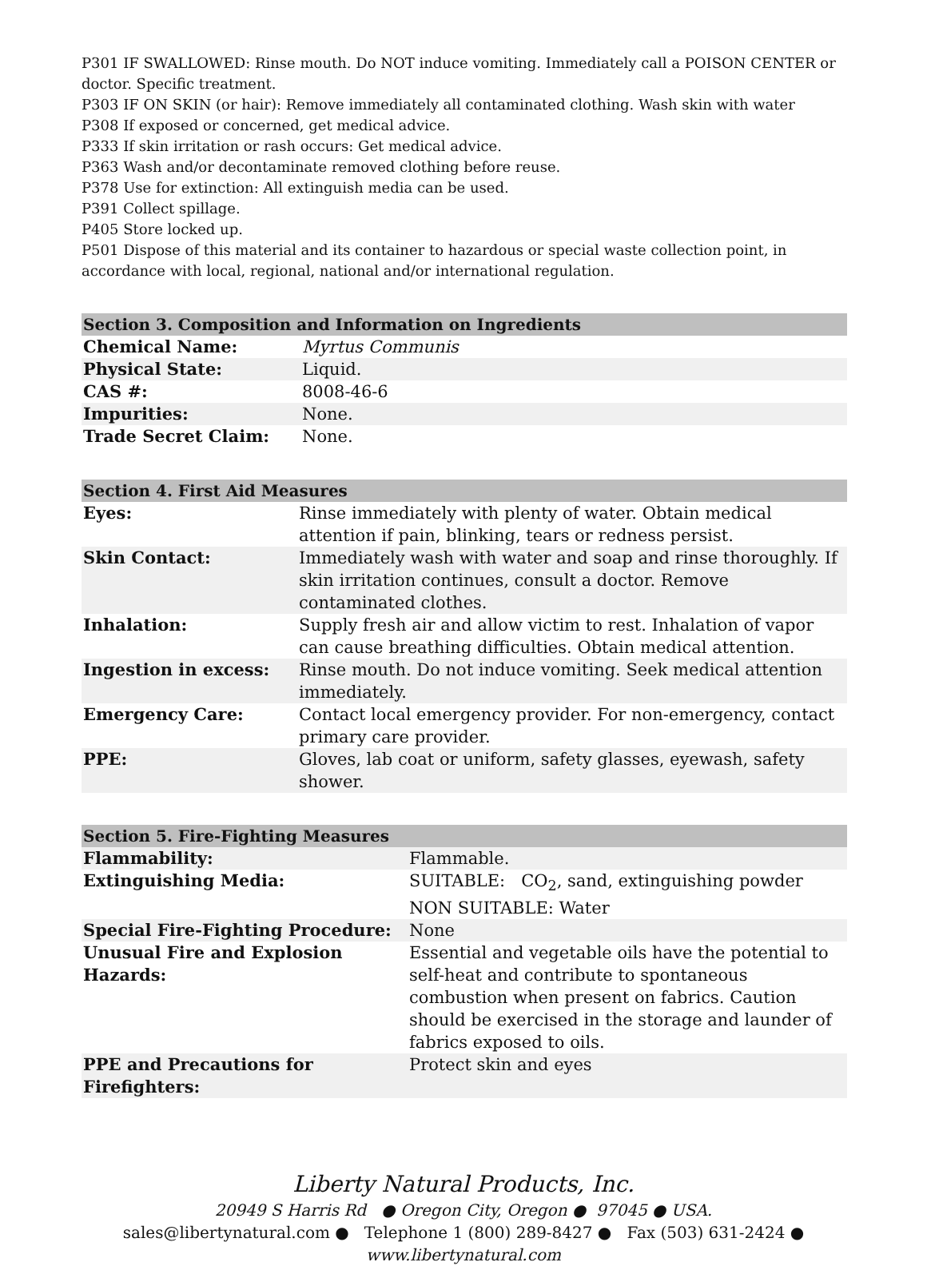P301 IF SWALLOWED: Rinse mouth. Do NOT induce vomiting. Immediately call a POISON CENTER or doctor. Specific treatment.
P303 IF ON SKIN (or hair): Remove immediately all contaminated clothing. Wash skin with water
P308 If exposed or concerned, get medical advice.
P333 If skin irritation or rash occurs: Get medical advice.
P363 Wash and/or decontaminate removed clothing before reuse.
P378 Use for extinction: All extinguish media can be used.
P391 Collect spillage.
P405 Store locked up.
P501 Dispose of this material and its container to hazardous or special waste collection point, in accordance with local, regional, national and/or international regulation.
| Section 3. Composition and Information on Ingredients | |
| --- | --- |
| Chemical Name: | Myrtus Communis |
| Physical State: | Liquid. |
| CAS #: | 8008-46-6 |
| Impurities: | None. |
| Trade Secret Claim: | None. |
| Section 4. First Aid Measures | |
| --- | --- |
| Eyes: | Rinse immediately with plenty of water. Obtain medical attention if pain, blinking, tears or redness persist. |
| Skin Contact: | Immediately wash with water and soap and rinse thoroughly. If skin irritation continues, consult a doctor. Remove contaminated clothes. |
| Inhalation: | Supply fresh air and allow victim to rest. Inhalation of vapor can cause breathing difficulties. Obtain medical attention. |
| Ingestion in excess: | Rinse mouth. Do not induce vomiting. Seek medical attention immediately. |
| Emergency Care: | Contact local emergency provider. For non-emergency, contact primary care provider. |
| PPE: | Gloves, lab coat or uniform, safety glasses, eyewash, safety shower. |
| Section 5. Fire-Fighting Measures | |
| --- | --- |
| Flammability: | Flammable. |
| Extinguishing Media: | SUITABLE: CO<sub>2</sub>, sand, extinguishing powder NON SUITABLE: Water |
| Special Fire-Fighting Procedure: | None |
| Unusual Fire and Explosion Hazards: | Essential and vegetable oils have the potential to self-heat and contribute to spontaneous combustion when present on fabrics. Caution should be exercised in the storage and launder of fabrics exposed to oils. |
| PPE and Precautions for Firefighters: | Protect skin and eyes |
Liberty Natural Products, Inc.
20949 S Harris Rd ● Oregon City, Oregon ● 97045 ● USA.
sales@libertynatural.com ● Telephone 1 (800) 289-8427 ● Fax (503) 631-2424 ●
www.libertynatural.com